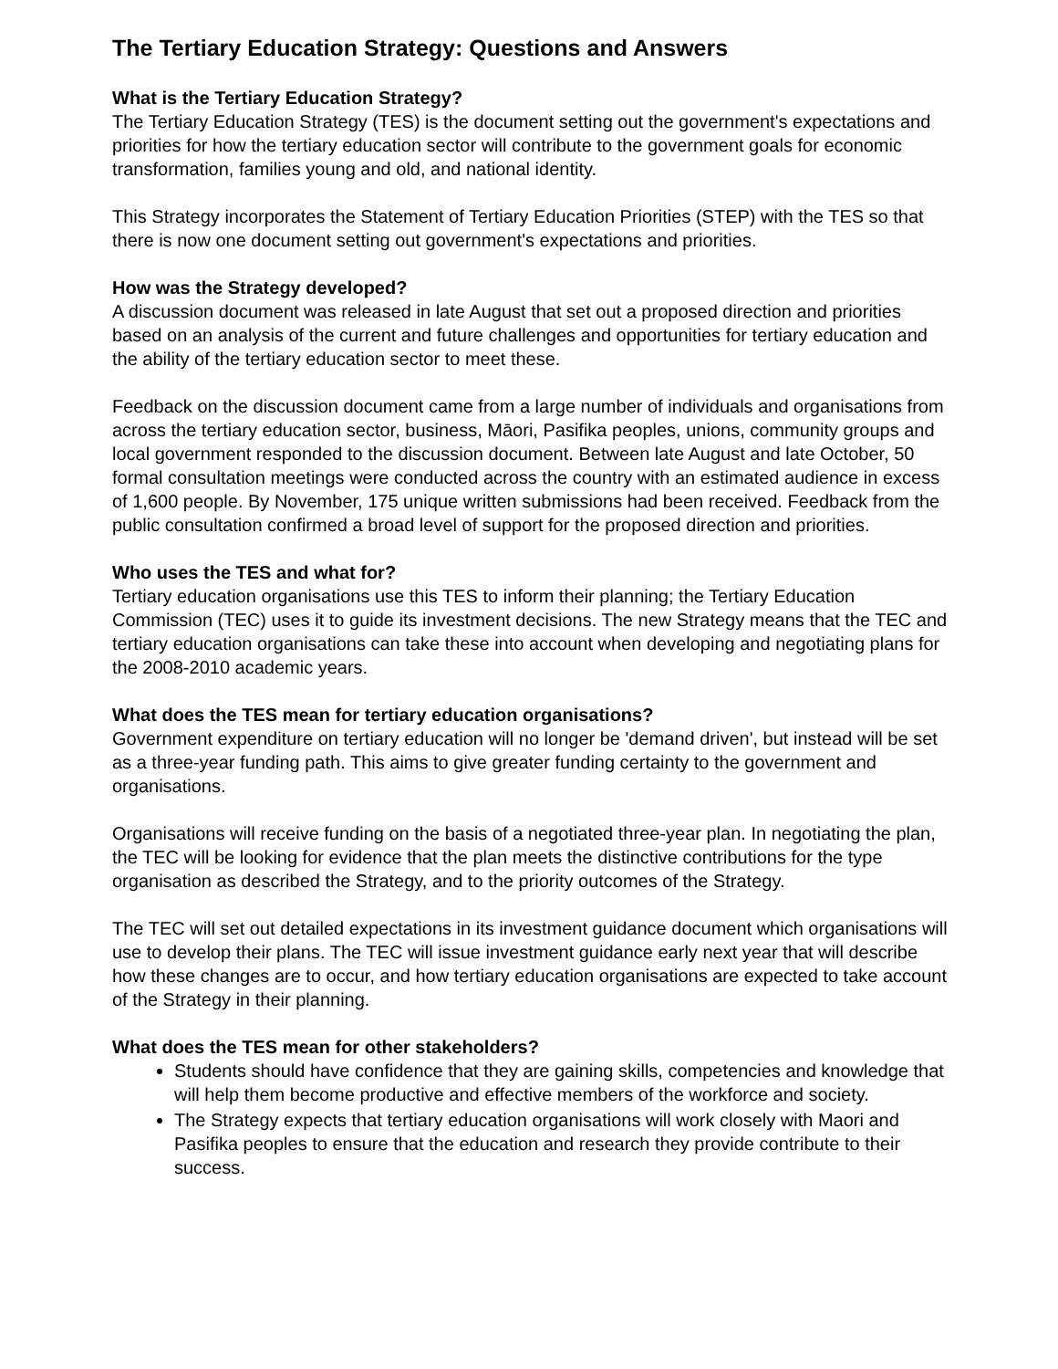The Tertiary Education Strategy: Questions and Answers
What is the Tertiary Education Strategy?
The Tertiary Education Strategy (TES) is the document setting out the government's expectations and priorities for how the tertiary education sector will contribute to the government goals for economic transformation, families young and old, and national identity.
This Strategy incorporates the Statement of Tertiary Education Priorities (STEP) with the TES so that there is now one document setting out government's expectations and priorities.
How was the Strategy developed?
A discussion document was released in late August that set out a proposed direction and priorities based on an analysis of the current and future challenges and opportunities for tertiary education and the ability of the tertiary education sector to meet these.
Feedback on the discussion document came from a large number of individuals and organisations from across the tertiary education sector, business, Māori, Pasifika peoples, unions, community groups and local government responded to the discussion document. Between late August and late October, 50 formal consultation meetings were conducted across the country with an estimated audience in excess of 1,600 people. By November, 175 unique written submissions had been received. Feedback from the public consultation confirmed a broad level of support for the proposed direction and priorities.
Who uses the TES and what for?
Tertiary education organisations use this TES to inform their planning; the Tertiary Education Commission (TEC) uses it to guide its investment decisions. The new Strategy means that the TEC and tertiary education organisations can take these into account when developing and negotiating plans for the 2008-2010 academic years.
What does the TES mean for tertiary education organisations?
Government expenditure on tertiary education will no longer be 'demand driven', but instead will be set as a three-year funding path. This aims to give greater funding certainty to the government and organisations.
Organisations will receive funding on the basis of a negotiated three-year plan. In negotiating the plan, the TEC will be looking for evidence that the plan meets the distinctive contributions for the type organisation as described the Strategy, and to the priority outcomes of the Strategy.
The TEC will set out detailed expectations in its investment guidance document which organisations will use to develop their plans. The TEC will issue investment guidance early next year that will describe how these changes are to occur, and how tertiary education organisations are expected to take account of the Strategy in their planning.
What does the TES mean for other stakeholders?
Students should have confidence that they are gaining skills, competencies and knowledge that will help them become productive and effective members of the workforce and society.
The Strategy expects that tertiary education organisations will work closely with Maori and Pasifika peoples to ensure that the education and research they provide contribute to their success.